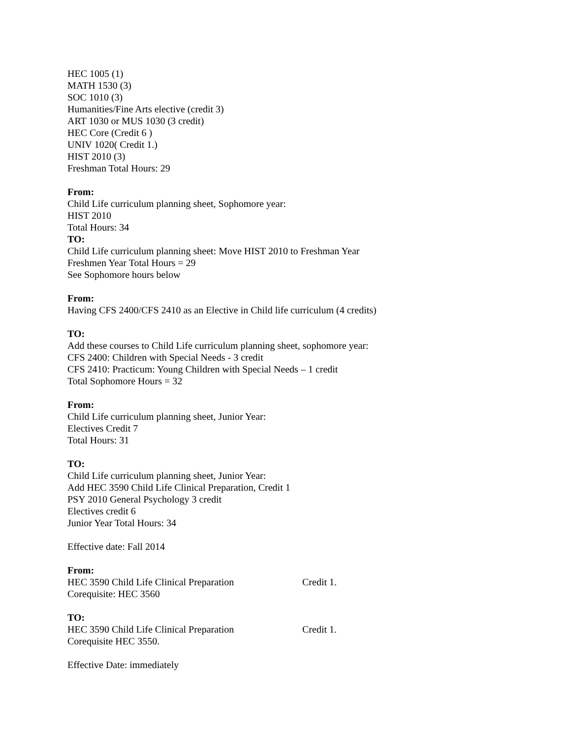HEC 1005 (1)
MATH 1530 (3)
SOC 1010 (3)
Humanities/Fine Arts elective (credit 3)
ART 1030 or MUS 1030 (3 credit)
HEC Core (Credit 6 )
UNIV 1020( Credit 1.)
HIST 2010 (3)
Freshman Total Hours: 29
From:
Child Life curriculum planning sheet, Sophomore year:
HIST 2010
Total Hours: 34
TO:
Child Life curriculum planning sheet: Move HIST 2010 to Freshman Year
Freshmen Year Total Hours = 29
See Sophomore hours below
From:
Having CFS 2400/CFS 2410 as an Elective in Child life curriculum (4 credits)
TO:
Add these courses to Child Life curriculum planning sheet, sophomore year:
CFS 2400: Children with Special Needs - 3 credit
CFS 2410: Practicum: Young Children with Special Needs – 1 credit
Total Sophomore Hours = 32
From:
Child Life curriculum planning sheet, Junior Year:
Electives Credit 7
Total Hours: 31
TO:
Child Life curriculum planning sheet, Junior Year:
Add HEC 3590 Child Life Clinical Preparation, Credit 1
PSY 2010 General Psychology 3 credit
Electives credit 6
Junior Year Total Hours: 34
Effective date: Fall 2014
From:
HEC 3590 Child Life Clinical Preparation Credit 1.
Corequisite: HEC 3560
TO:
HEC 3590 Child Life Clinical Preparation Credit 1.
Corequisite HEC 3550.
Effective Date: immediately